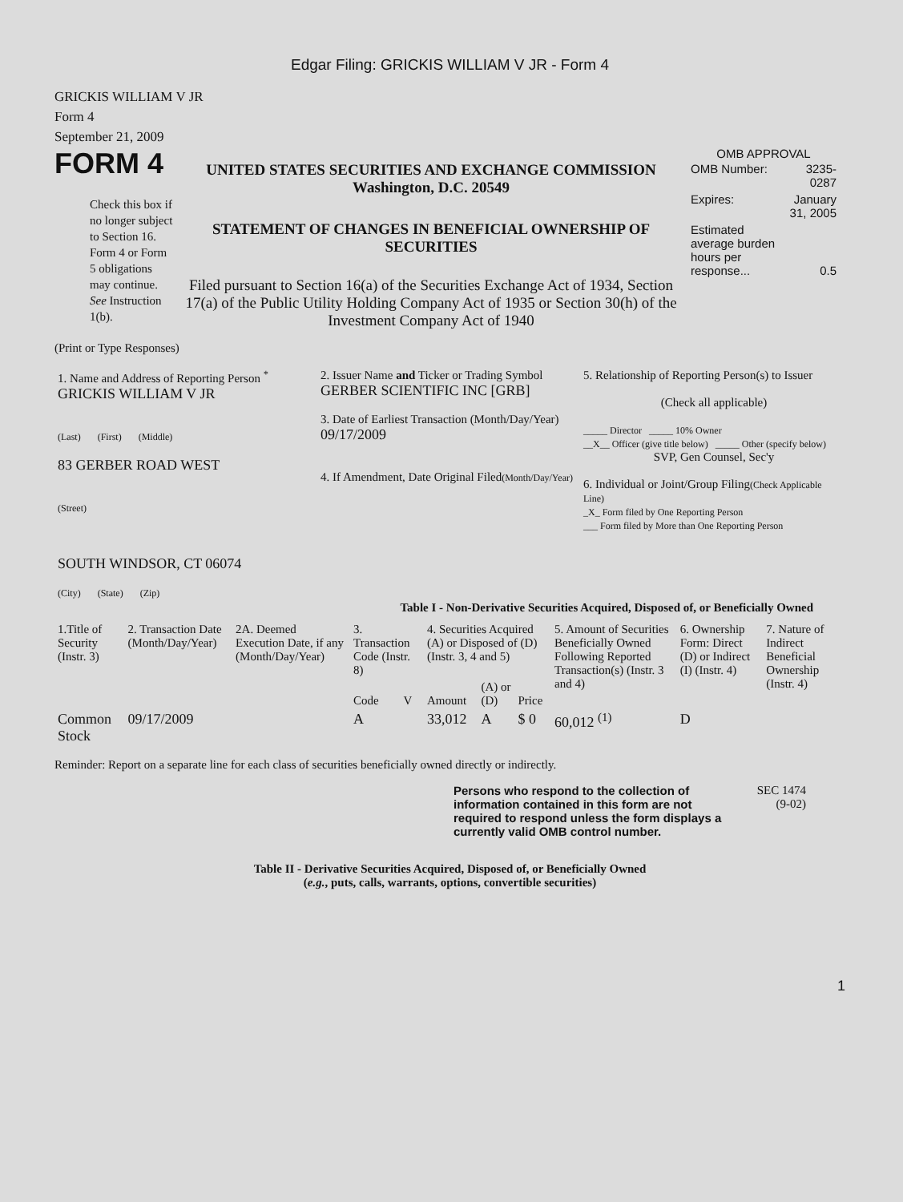Edgar Filing: GRICKIS WILLIAM V JR - Form 4
GRICKIS WILLIAM V JR
Form 4
September 21, 2009
FORM 4
Check this box if no longer subject to Section 16. Form 4 or Form 5 obligations may continue. See Instruction 1(b).
UNITED STATES SECURITIES AND EXCHANGE COMMISSION
Washington, D.C. 20549
STATEMENT OF CHANGES IN BENEFICIAL OWNERSHIP OF SECURITIES
Filed pursuant to Section 16(a) of the Securities Exchange Act of 1934, Section 17(a) of the Public Utility Holding Company Act of 1935 or Section 30(h) of the Investment Company Act of 1940
OMB APPROVAL
| OMB Number: | 3235-0287 |
| Expires: | January 31, 2005 |
| Estimated average burden hours per response... | 0.5 |
(Print or Type Responses)
| 1. Name and Address of Reporting Person <sup>*</sup> GRICKIS WILLIAM V JR (Last) (First) (Middle) 83 GERBER ROAD WEST (Street) SOUTH WINDSOR, CT 06074 (City) (State) (Zip) | 2. Issuer Name and Ticker or Trading Symbol GERBER SCIENTIFIC INC [GRB] 3. Date of Earliest Transaction (Month/Day/Year) 09/17/2009 4. If Amendment, Date Original Filed (Month/Day/Year) | 5. Relationship of Reporting Person(s) to Issuer (Check all applicable) _____ Director _____ 10% Owner __X__ Officer (give title below) _____ Other (specify below) SVP, Gen Counsel, Sec'y 6. Individual or Joint/Group Filing (Check Applicable Line) _X_ Form filed by One Reporting Person ___ Form filed by More than One Reporting Person |
Table I - Non-Derivative Securities Acquired, Disposed of, or Beneficially Owned
| 1.Title of Security (Instr. 3) | 2. Transaction Date (Month/Day/Year) | 2A. Deemed Execution Date, if any (Month/Day/Year) | 3. Transaction Code (Instr. 8) | | 4. Securities Acquired (A) or Disposed of (D) (Instr. 3, 4 and 5) | | | 5. Amount of Securities Beneficially Owned Following Reported Transaction(s) (Instr. 3 and 4) | 6. Ownership Form: Direct (D) or Indirect (I) (Instr. 4) | 7. Nature of Indirect Beneficial Ownership (Instr. 4) |
| --- | --- | --- | --- | --- | --- | --- | --- | --- | --- | --- |
| | | | Code | V | Amount | (A) or (D) | Price | | | |
| Common Stock | 09/17/2009 | | A | | 33,012 | A | $ 0 | 60,012 <sup>(1)</sup> | D | |
Reminder: Report on a separate line for each class of securities beneficially owned directly or indirectly.
Persons who respond to the collection of information contained in this form are not required to respond unless the form displays a currently valid OMB control number.
SEC 1474
(9-02)
Table II - Derivative Securities Acquired, Disposed of, or Beneficially Owned
(e.g., puts, calls, warrants, options, convertible securities)
1